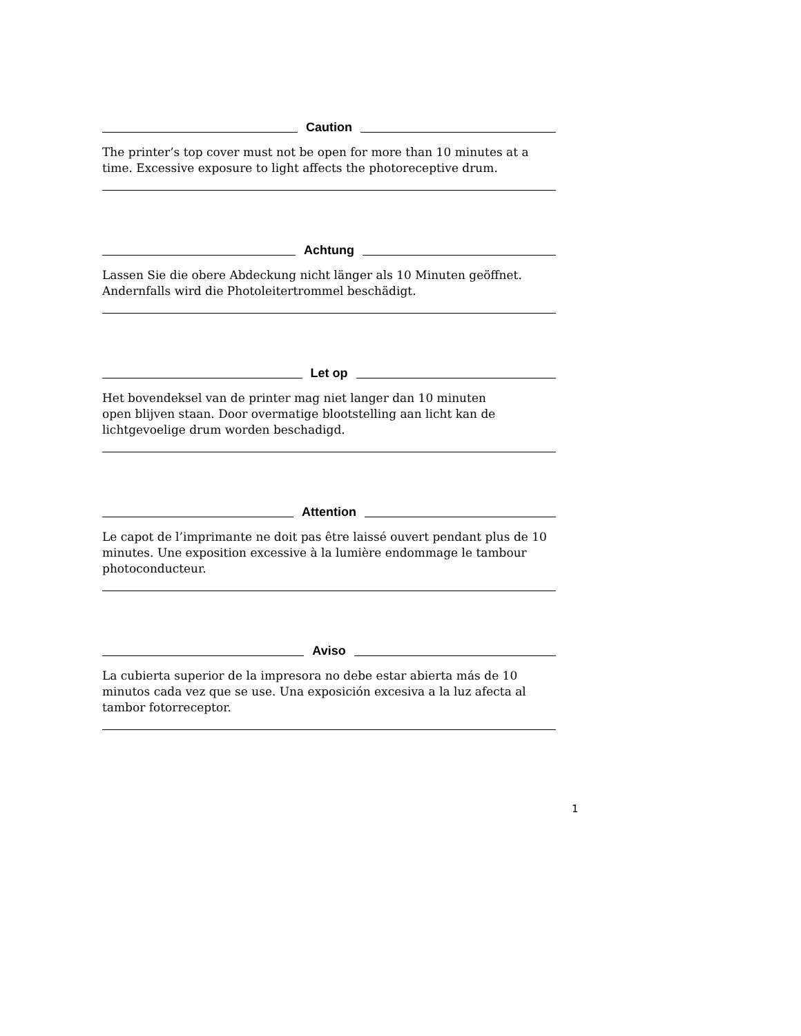Caution
The printer’s top cover must not be open for more than 10 minutes at a time. Excessive exposure to light affects the photoreceptive drum.
Achtung
Lassen Sie die obere Abdeckung nicht länger als 10 Minuten geöffnet.
Andernfalls wird die Photoleitertrommel beschädigt.
Let op
Het bovendeksel van de printer mag niet langer dan 10 minuten
open blijven staan. Door overmatige blootstelling aan licht kan de lichtgevoelige drum worden beschadigd.
Attention
Le capot de l’imprimante ne doit pas être laissé ouvert pendant plus de 10 minutes. Une exposition excessive à la lumière endommage le tambour photoconducteur.
Aviso
La cubierta superior de la impresora no debe estar abierta más de 10 minutos cada vez que se use. Una exposición excesiva a la luz afecta al tambor fotorreceptor.
1